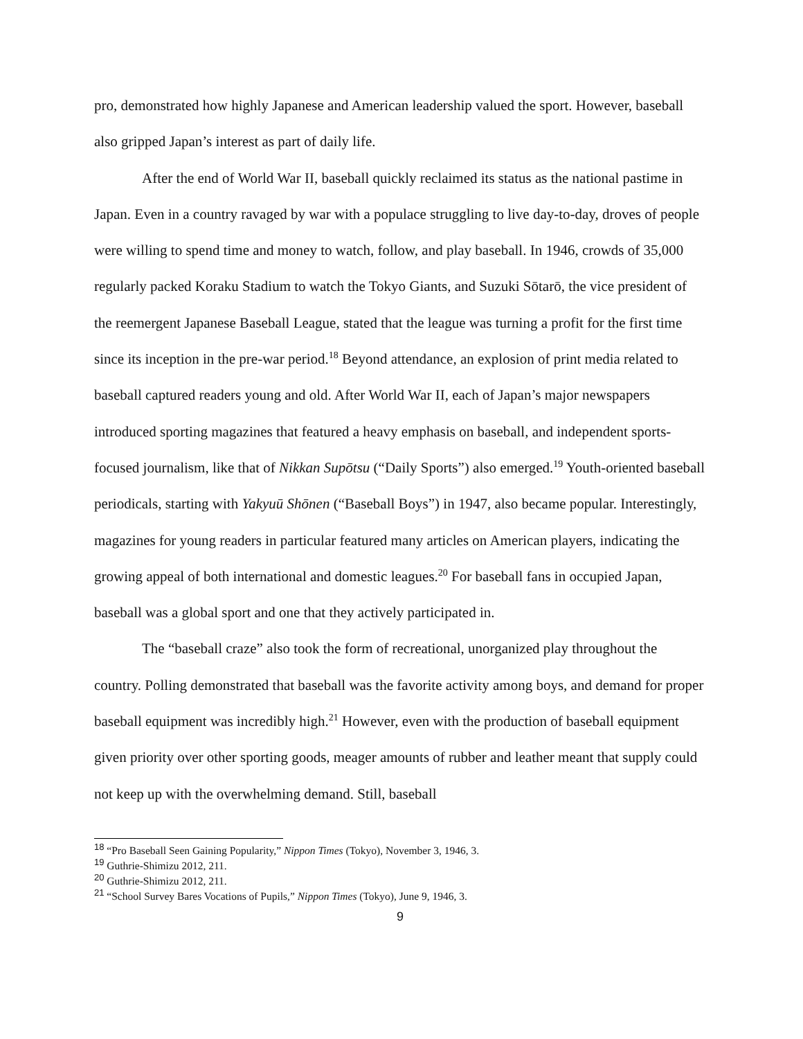pro, demonstrated how highly Japanese and American leadership valued the sport. However, baseball also gripped Japan’s interest as part of daily life.
After the end of World War II, baseball quickly reclaimed its status as the national pastime in Japan. Even in a country ravaged by war with a populace struggling to live day-to-day, droves of people were willing to spend time and money to watch, follow, and play baseball. In 1946, crowds of 35,000 regularly packed Koraku Stadium to watch the Tokyo Giants, and Suzuki Sōtarō, the vice president of the reemergent Japanese Baseball League, stated that the league was turning a profit for the first time since its inception in the pre-war period.<sup>18</sup> Beyond attendance, an explosion of print media related to baseball captured readers young and old. After World War II, each of Japan’s major newspapers introduced sporting magazines that featured a heavy emphasis on baseball, and independent sports-focused journalism, like that of Nikkan Supōtsu (“Daily Sports”) also emerged.<sup>19</sup> Youth-oriented baseball periodicals, starting with Yakyuū Shōnen (“Baseball Boys”) in 1947, also became popular. Interestingly, magazines for young readers in particular featured many articles on American players, indicating the growing appeal of both international and domestic leagues.<sup>20</sup> For baseball fans in occupied Japan, baseball was a global sport and one that they actively participated in.
The “baseball craze” also took the form of recreational, unorganized play throughout the country. Polling demonstrated that baseball was the favorite activity among boys, and demand for proper baseball equipment was incredibly high.<sup>21</sup> However, even with the production of baseball equipment given priority over other sporting goods, meager amounts of rubber and leather meant that supply could not keep up with the overwhelming demand. Still, baseball
<sup>18</sup> “Pro Baseball Seen Gaining Popularity,” Nippon Times (Tokyo), November 3, 1946, 3.
<sup>19</sup> Guthrie-Shimizu 2012, 211.
<sup>20</sup> Guthrie-Shimizu 2012, 211.
<sup>21</sup> “School Survey Bares Vocations of Pupils,” Nippon Times (Tokyo), June 9, 1946, 3.
9